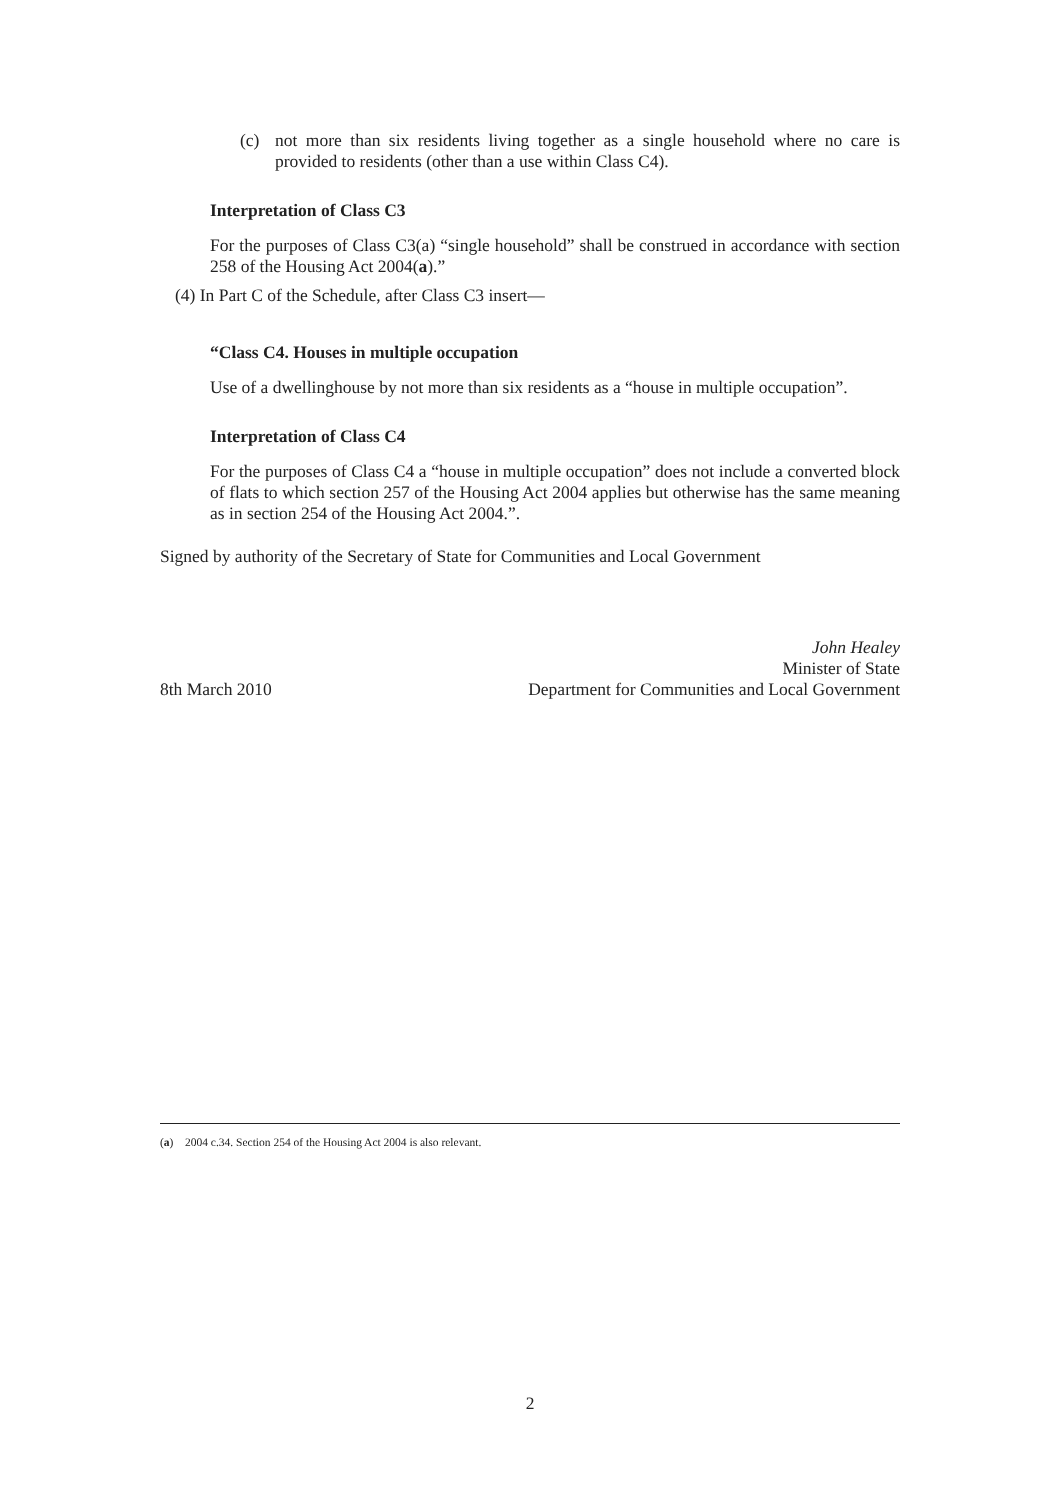(c) not more than six residents living together as a single household where no care is provided to residents (other than a use within Class C4).
Interpretation of Class C3
For the purposes of Class C3(a) “single household” shall be construed in accordance with section 258 of the Housing Act 2004(a).”
(4) In Part C of the Schedule, after Class C3 insert—
“Class C4. Houses in multiple occupation
Use of a dwellinghouse by not more than six residents as a “house in multiple occupation”.
Interpretation of Class C4
For the purposes of Class C4 a “house in multiple occupation” does not include a converted block of flats to which section 257 of the Housing Act 2004 applies but otherwise has the same meaning as in section 254 of the Housing Act 2004.”.
Signed by authority of the Secretary of State for Communities and Local Government
8th March 2010 John Healey
Minister of State
Department for Communities and Local Government
(a) 2004 c.34. Section 254 of the Housing Act 2004 is also relevant.
2